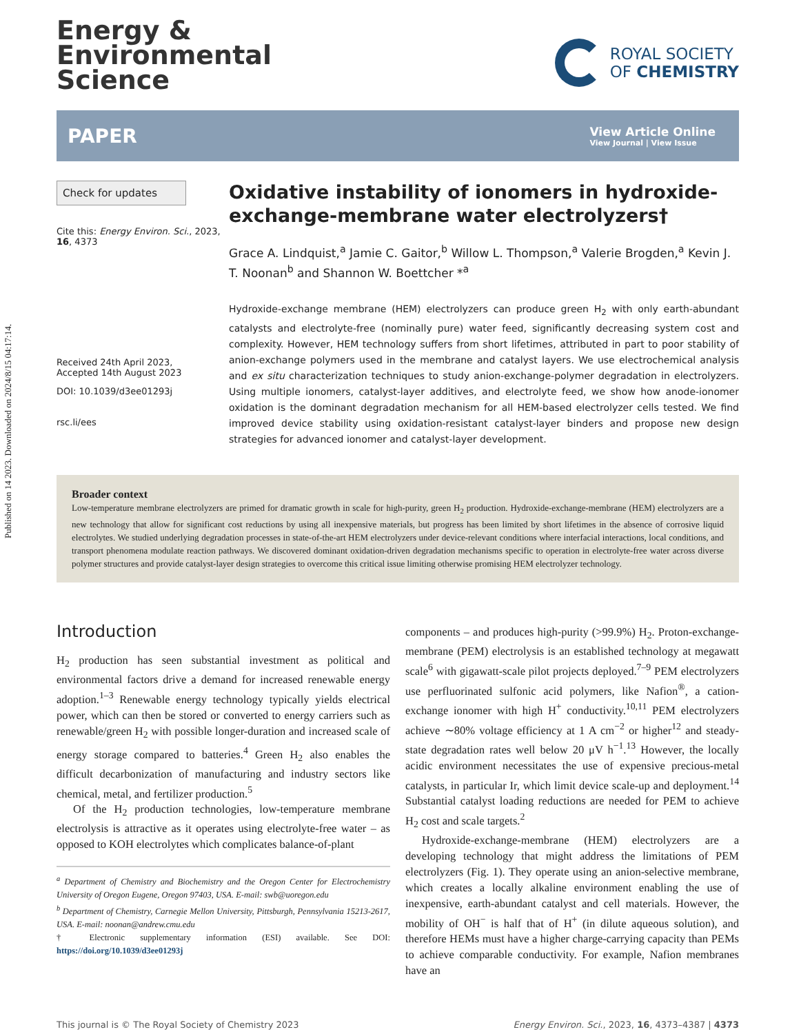Published on 14 2023. Downloaded on 2024/8/15 04:17:14.
Energy &
Environmental
Science
ROYAL SOCIETY
OF CHEMISTRY
PAPER
View Article Online
View Journal | View Issue
Check for updates
Cite this: Energy Environ. Sci., 2023, 16, 4373
Received 24th April 2023,
Accepted 14th August 2023
DOI: 10.1039/d3ee01293j
rsc.li/ees
Oxidative instability of ionomers in hydroxide-exchange-membrane water electrolyzers†
Grace A. Lindquist,<sup>a</sup> Jamie C. Gaitor,<sup>b</sup> Willow L. Thompson,<sup>a</sup> Valerie Brogden,<sup>a</sup> Kevin J. T. Noonan<sup>b</sup> and Shannon W. Boettcher *<sup>a</sup>
Hydroxide-exchange membrane (HEM) electrolyzers can produce green H<sub>2</sub> with only earth-abundant catalysts and electrolyte-free (nominally pure) water feed, significantly decreasing system cost and complexity. However, HEM technology suffers from short lifetimes, attributed in part to poor stability of anion-exchange polymers used in the membrane and catalyst layers. We use electrochemical analysis and ex situ characterization techniques to study anion-exchange-polymer degradation in electrolyzers. Using multiple ionomers, catalyst-layer additives, and electrolyte feed, we show how anode-ionomer oxidation is the dominant degradation mechanism for all HEM-based electrolyzer cells tested. We find improved device stability using oxidation-resistant catalyst-layer binders and propose new design strategies for advanced ionomer and catalyst-layer development.
Broader context
Low-temperature membrane electrolyzers are primed for dramatic growth in scale for high-purity, green H<sub>2</sub> production. Hydroxide-exchange-membrane (HEM) electrolyzers are a new technology that allow for significant cost reductions by using all inexpensive materials, but progress has been limited by short lifetimes in the absence of corrosive liquid electrolytes. We studied underlying degradation processes in state-of-the-art HEM electrolyzers under device-relevant conditions where interfacial interactions, local conditions, and transport phenomena modulate reaction pathways. We discovered dominant oxidation-driven degradation mechanisms specific to operation in electrolyte-free water across diverse polymer structures and provide catalyst-layer design strategies to overcome this critical issue limiting otherwise promising HEM electrolyzer technology.
Introduction
H<sub>2</sub> production has seen substantial investment as political and environmental factors drive a demand for increased renewable energy adoption.<sup>1–3</sup> Renewable energy technology typically yields electrical power, which can then be stored or converted to energy carriers such as renewable/green H<sub>2</sub> with possible longer-duration and increased scale of energy storage compared to batteries.<sup>4</sup> Green H<sub>2</sub> also enables the difficult decarbonization of manufacturing and industry sectors like chemical, metal, and fertilizer production.<sup>5</sup>
Of the H<sub>2</sub> production technologies, low-temperature membrane electrolysis is attractive as it operates using electrolyte-free water – as opposed to KOH electrolytes which complicates balance-of-plant
<sup>a</sup> Department of Chemistry and Biochemistry and the Oregon Center for Electrochemistry University of Oregon Eugene, Oregon 97403, USA. E-mail: swb@uoregon.edu
<sup>b</sup> Department of Chemistry, Carnegie Mellon University, Pittsburgh, Pennsylvania 15213-2617, USA. E-mail: noonan@andrew.cmu.edu
† Electronic supplementary information (ESI) available. See DOI: https://doi.org/10.1039/d3ee01293j
components – and produces high-purity (>99.9%) H<sub>2</sub>. Proton-exchange-membrane (PEM) electrolysis is an established technology at megawatt scale<sup>6</sup> with gigawatt-scale pilot projects deployed.<sup>7–9</sup> PEM electrolyzers use perfluorinated sulfonic acid polymers, like Nafion<sup>®</sup>, a cation-exchange ionomer with high H<sup>+</sup> conductivity.<sup>10,11</sup> PEM electrolyzers achieve ∼80% voltage efficiency at 1 A cm<sup>−2</sup> or higher<sup>12</sup> and steady-state degradation rates well below 20 μV h<sup>−1</sup>.<sup>13</sup> However, the locally acidic environment necessitates the use of expensive precious-metal catalysts, in particular Ir, which limit device scale-up and deployment.<sup>14</sup> Substantial catalyst loading reductions are needed for PEM to achieve H<sub>2</sub> cost and scale targets.<sup>2</sup>
Hydroxide-exchange-membrane (HEM) electrolyzers are a developing technology that might address the limitations of PEM electrolyzers (Fig. 1). They operate using an anion-selective membrane, which creates a locally alkaline environment enabling the use of inexpensive, earth-abundant catalyst and cell materials. However, the mobility of OH<sup>−</sup> is half that of H<sup>+</sup> (in dilute aqueous solution), and therefore HEMs must have a higher charge-carrying capacity than PEMs to achieve comparable conductivity. For example, Nafion membranes have an
This journal is © The Royal Society of Chemistry 2023 Energy Environ. Sci., 2023, 16, 4373–4387 | 4373